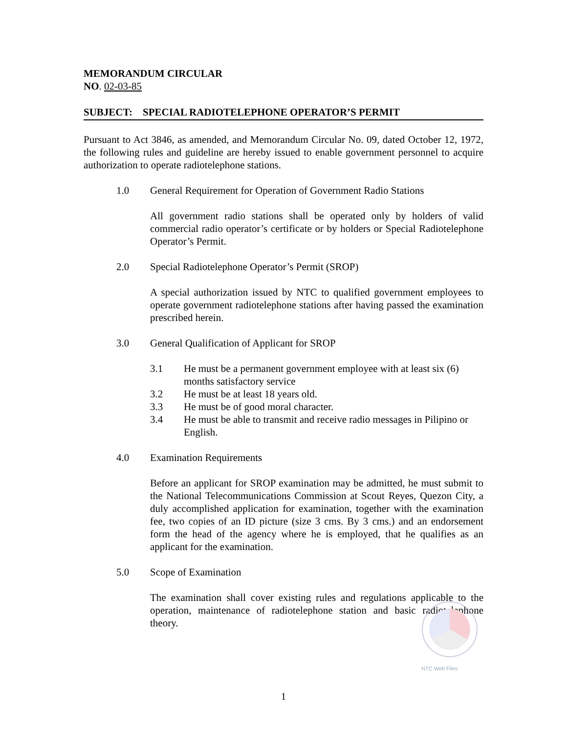MEMORANDUM CIRCULAR
NO. 02-03-85
SUBJECT: SPECIAL RADIOTELEPHONE OPERATOR’S PERMIT
Pursuant to Act 3846, as amended, and Memorandum Circular No. 09, dated October 12, 1972, the following rules and guideline are hereby issued to enable government personnel to acquire authorization to operate radiotelephone stations.
1.0 General Requirement for Operation of Government Radio Stations
All government radio stations shall be operated only by holders of valid commercial radio operator’s certificate or by holders or Special Radiotelephone Operator’s Permit.
2.0 Special Radiotelephone Operator’s Permit (SROP)
A special authorization issued by NTC to qualified government employees to operate government radiotelephone stations after having passed the examination prescribed herein.
3.0 General Qualification of Applicant for SROP
3.1 He must be a permanent government employee with at least six (6) months satisfactory service
3.2 He must be at least 18 years old.
3.3 He must be of good moral character.
3.4 He must be able to transmit and receive radio messages in Pilipino or English.
4.0 Examination Requirements
Before an applicant for SROP examination may be admitted, he must submit to the National Telecommunications Commission at Scout Reyes, Quezon City, a duly accomplished application for examination, together with the examination fee, two copies of an ID picture (size 3 cms. By 3 cms.) and an endorsement form the head of the agency where he is employed, that he qualifies as an applicant for the examination.
5.0 Scope of Examination
The examination shall cover existing rules and regulations applicable to the operation, maintenance of radiotelephone station and basic radiotelephone theory.
NTC Web Files
1